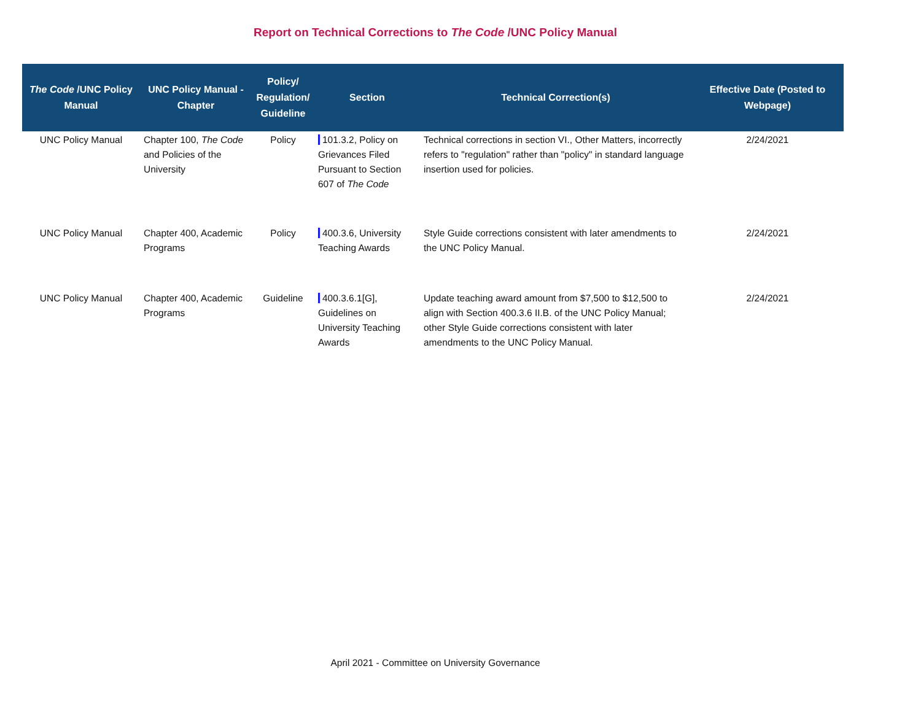Report on Technical Corrections to The Code /UNC Policy Manual
| The Code /UNC Policy Manual | UNC Policy Manual - Chapter | Policy/ Regulation/ Guideline | Section | Technical Correction(s) | Effective Date (Posted to Webpage) |
| --- | --- | --- | --- | --- | --- |
| UNC Policy Manual | Chapter 100, The Code and Policies of the University | Policy | 101.3.2, Policy on Grievances Filed Pursuant to Section 607 of The Code | Technical corrections in section VI., Other Matters, incorrectly refers to "regulation" rather than "policy" in standard language insertion used for policies. | 2/24/2021 |
| UNC Policy Manual | Chapter 400, Academic Programs | Policy | 400.3.6, University Teaching Awards | Style Guide corrections consistent with later amendments to the UNC Policy Manual. | 2/24/2021 |
| UNC Policy Manual | Chapter 400, Academic Programs | Guideline | 400.3.6.1[G], Guidelines on University Teaching Awards | Update teaching award amount from $7,500 to $12,500 to align with Section 400.3.6 II.B. of the UNC Policy Manual; other Style Guide corrections consistent with later amendments to the UNC Policy Manual. | 2/24/2021 |
April 2021 - Committee on University Governance